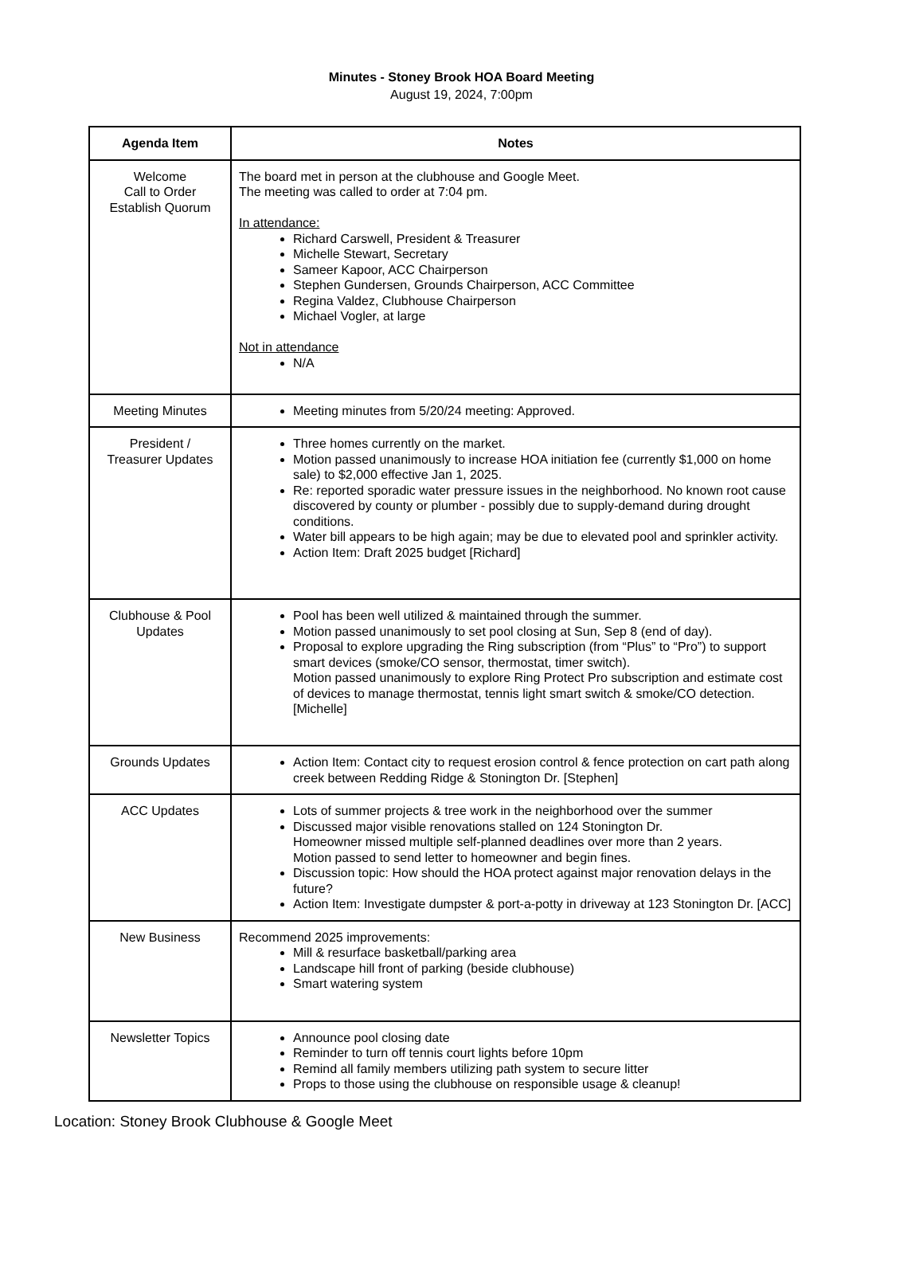Minutes - Stoney Brook HOA Board Meeting
August 19, 2024, 7:00pm
| Agenda Item | Notes |
| --- | --- |
| Welcome Call to Order Establish Quorum | The board met in person at the clubhouse and Google Meet. The meeting was called to order at 7:04 pm. In attendance: Richard Carswell, President & Treasurer Michelle Stewart, Secretary Sameer Kapoor, ACC Chairperson Stephen Gundersen, Grounds Chairperson, ACC Committee Regina Valdez, Clubhouse Chairperson Michael Vogler, at large Not in attendance N/A |
| Meeting Minutes | Meeting minutes from 5/20/24 meeting: Approved. |
| President / Treasurer Updates | Three homes currently on the market. Motion passed unanimously to increase HOA initiation fee (currently $1,000 on home sale) to $2,000 effective Jan 1, 2025. Re: reported sporadic water pressure issues in the neighborhood. No known root cause discovered by county or plumber - possibly due to supply-demand during drought conditions. Water bill appears to be high again; may be due to elevated pool and sprinkler activity. Action Item: Draft 2025 budget [Richard] |
| Clubhouse & Pool Updates | Pool has been well utilized & maintained through the summer. Motion passed unanimously to set pool closing at Sun, Sep 8 (end of day). Proposal to explore upgrading the Ring subscription (from “Plus” to “Pro”) to support smart devices (smoke/CO sensor, thermostat, timer switch). Motion passed unanimously to explore Ring Protect Pro subscription and estimate cost of devices to manage thermostat, tennis light smart switch & smoke/CO detection. [Michelle] |
| Grounds Updates | Action Item: Contact city to request erosion control & fence protection on cart path along creek between Redding Ridge & Stonington Dr. [Stephen] |
| ACC Updates | Lots of summer projects & tree work in the neighborhood over the summer Discussed major visible renovations stalled on 124 Stonington Dr. Homeowner missed multiple self-planned deadlines over more than 2 years. Motion passed to send letter to homeowner and begin fines. Discussion topic: How should the HOA protect against major renovation delays in the future? Action Item: Investigate dumpster & port-a-potty in driveway at 123 Stonington Dr. [ACC] |
| New Business | Recommend 2025 improvements: Mill & resurface basketball/parking area Landscape hill front of parking (beside clubhouse) Smart watering system |
| Newsletter Topics | Announce pool closing date Reminder to turn off tennis court lights before 10pm Remind all family members utilizing path system to secure litter Props to those using the clubhouse on responsible usage & cleanup! |
Location: Stoney Brook Clubhouse & Google Meet